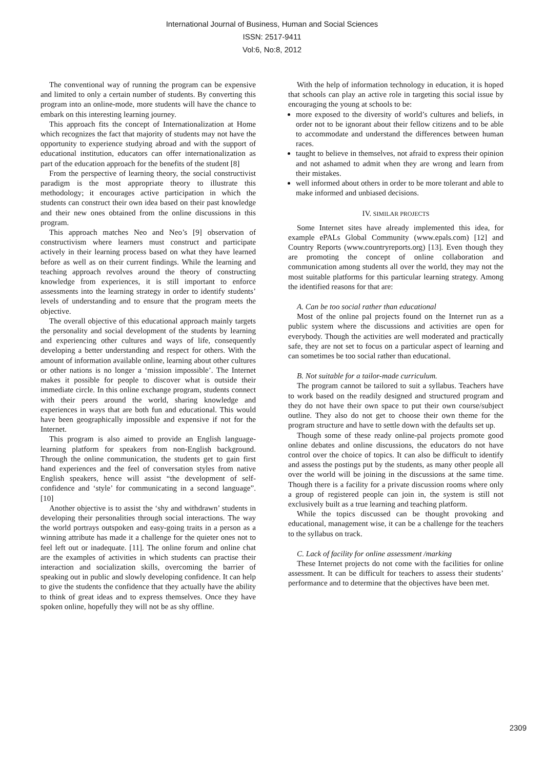International Journal of Business, Human and Social Sciences
ISSN: 2517-9411
Vol:6, No:8, 2012
The conventional way of running the program can be expensive and limited to only a certain number of students. By converting this program into an online-mode, more students will have the chance to embark on this interesting learning journey.
This approach fits the concept of Internationalization at Home which recognizes the fact that majority of students may not have the opportunity to experience studying abroad and with the support of educational institution, educators can offer internationalization as part of the education approach for the benefits of the student [8]
From the perspective of learning theory, the social constructivist paradigm is the most appropriate theory to illustrate this methodology; it encourages active participation in which the students can construct their own idea based on their past knowledge and their new ones obtained from the online discussions in this program.
This approach matches Neo and Neo’s [9] observation of constructivism where learners must construct and participate actively in their learning process based on what they have learned before as well as on their current findings. While the learning and teaching approach revolves around the theory of constructing knowledge from experiences, it is still important to enforce assessments into the learning strategy in order to identify students’ levels of understanding and to ensure that the program meets the objective.
The overall objective of this educational approach mainly targets the personality and social development of the students by learning and experiencing other cultures and ways of life, consequently developing a better understanding and respect for others. With the amount of information available online, learning about other cultures or other nations is no longer a ‘mission impossible’. The Internet makes it possible for people to discover what is outside their immediate circle. In this online exchange program, students connect with their peers around the world, sharing knowledge and experiences in ways that are both fun and educational. This would have been geographically impossible and expensive if not for the Internet.
This program is also aimed to provide an English language-learning platform for speakers from non-English background. Through the online communication, the students get to gain first hand experiences and the feel of conversation styles from native English speakers, hence will assist “the development of self-confidence and ‘style’ for communicating in a second language”.[10]
Another objective is to assist the ‘shy and withdrawn’ students in developing their personalities through social interactions. The way the world portrays outspoken and easy-going traits in a person as a winning attribute has made it a challenge for the quieter ones not to feel left out or inadequate. [11]. The online forum and online chat are the examples of activities in which students can practise their interaction and socialization skills, overcoming the barrier of speaking out in public and slowly developing confidence. It can help to give the students the confidence that they actually have the ability to think of great ideas and to express themselves. Once they have spoken online, hopefully they will not be as shy offline.
With the help of information technology in education, it is hoped that schools can play an active role in targeting this social issue by encouraging the young at schools to be:
more exposed to the diversity of world’s cultures and beliefs, in order not to be ignorant about their fellow citizens and to be able to accommodate and understand the differences between human races.
taught to believe in themselves, not afraid to express their opinion and not ashamed to admit when they are wrong and learn from their mistakes.
well informed about others in order to be more tolerant and able to make informed and unbiased decisions.
IV. SIMILAR PROJECTS
Some Internet sites have already implemented this idea, for example ePALs Global Community (www.epals.com) [12] and Country Reports (www.countryreports.org) [13]. Even though they are promoting the concept of online collaboration and communication among students all over the world, they may not the most suitable platforms for this particular learning strategy. Among the identified reasons for that are:
A. Can be too social rather than educational
Most of the online pal projects found on the Internet run as a public system where the discussions and activities are open for everybody. Though the activities are well moderated and practically safe, they are not set to focus on a particular aspect of learning and can sometimes be too social rather than educational.
B. Not suitable for a tailor-made curriculum.
The program cannot be tailored to suit a syllabus. Teachers have to work based on the readily designed and structured program and they do not have their own space to put their own course/subject outline. They also do not get to choose their own theme for the program structure and have to settle down with the defaults set up.
Though some of these ready online-pal projects promote good online debates and online discussions, the educators do not have control over the choice of topics. It can also be difficult to identify and assess the postings put by the students, as many other people all over the world will be joining in the discussions at the same time. Though there is a facility for a private discussion rooms where only a group of registered people can join in, the system is still not exclusively built as a true learning and teaching platform.
While the topics discussed can be thought provoking and educational, management wise, it can be a challenge for the teachers to the syllabus on track.
C. Lack of facility for online assessment /marking
These Internet projects do not come with the facilities for online assessment. It can be difficult for teachers to assess their students’ performance and to determine that the objectives have been met.
2309